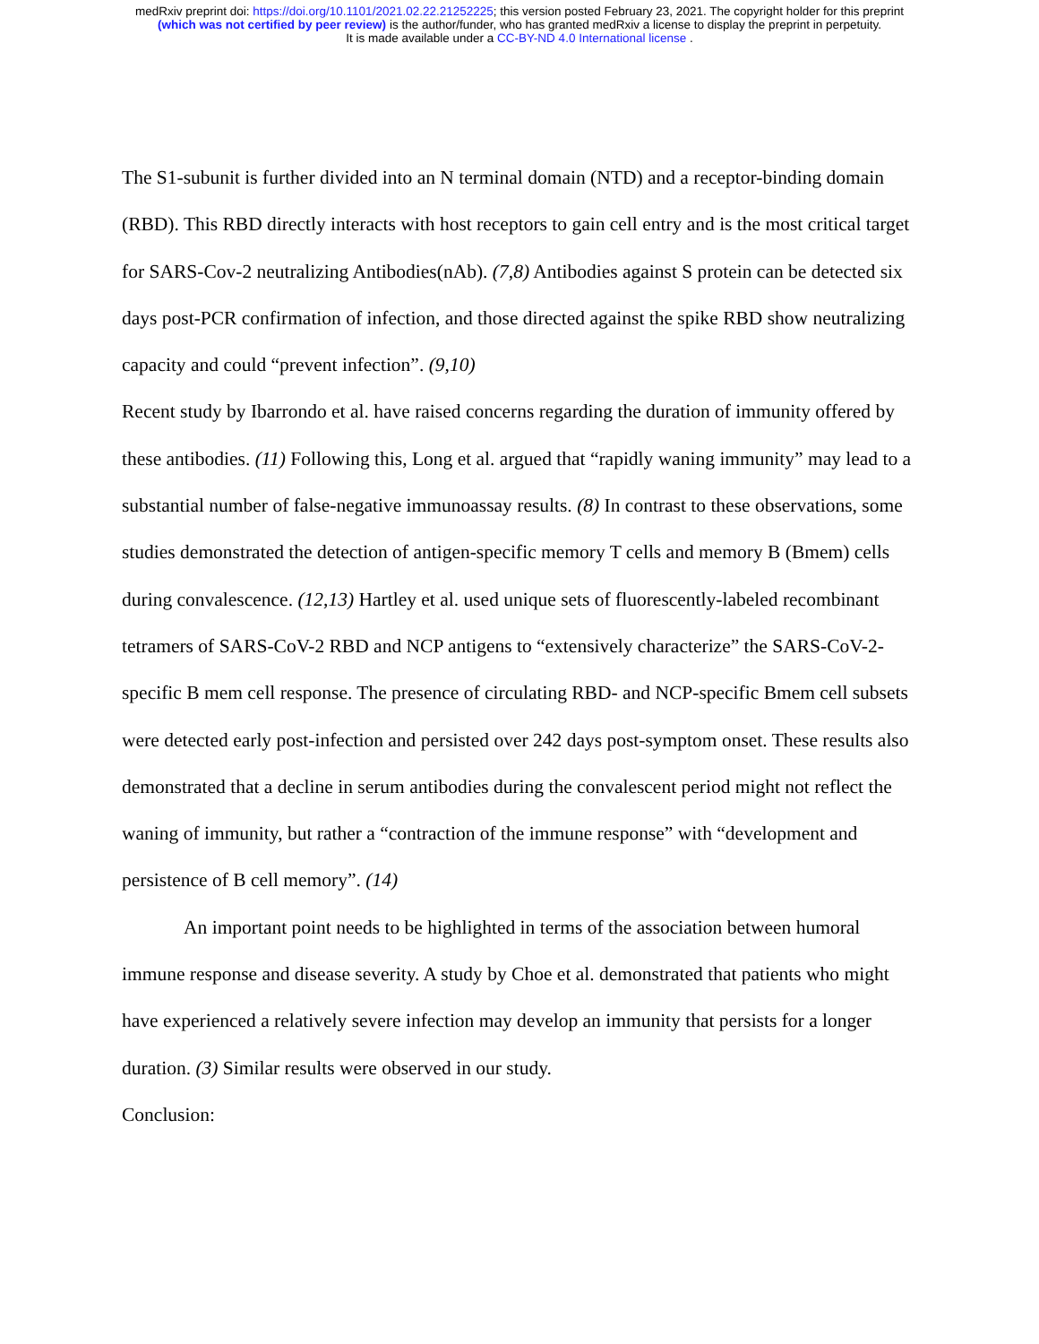medRxiv preprint doi: https://doi.org/10.1101/2021.02.22.21252225; this version posted February 23, 2021. The copyright holder for this preprint
(which was not certified by peer review) is the author/funder, who has granted medRxiv a license to display the preprint in perpetuity.
It is made available under a CC-BY-ND 4.0 International license .
The S1-subunit is further divided into an N terminal domain (NTD) and a receptor-binding domain (RBD). This RBD directly interacts with host receptors to gain cell entry and is the most critical target for SARS-Cov-2 neutralizing Antibodies(nAb). (7,8) Antibodies against S protein can be detected six days post-PCR confirmation of infection, and those directed against the spike RBD show neutralizing capacity and could “prevent infection”. (9,10)
Recent study by Ibarrondo et al. have raised concerns regarding the duration of immunity offered by these antibodies. (11) Following this, Long et al. argued that “rapidly waning immunity” may lead to a substantial number of false-negative immunoassay results. (8) In contrast to these observations, some studies demonstrated the detection of antigen-specific memory T cells and memory B (Bmem) cells during convalescence. (12,13) Hartley et al. used unique sets of fluorescently-labeled recombinant tetramers of SARS-CoV-2 RBD and NCP antigens to “extensively characterize” the SARS-CoV-2-specific B mem cell response. The presence of circulating RBD- and NCP-specific Bmem cell subsets were detected early post-infection and persisted over 242 days post-symptom onset. These results also demonstrated that a decline in serum antibodies during the convalescent period might not reflect the waning of immunity, but rather a “contraction of the immune response” with “development and persistence of B cell memory”. (14)
An important point needs to be highlighted in terms of the association between humoral immune response and disease severity. A study by Choe et al. demonstrated that patients who might have experienced a relatively severe infection may develop an immunity that persists for a longer duration. (3) Similar results were observed in our study.
Conclusion: